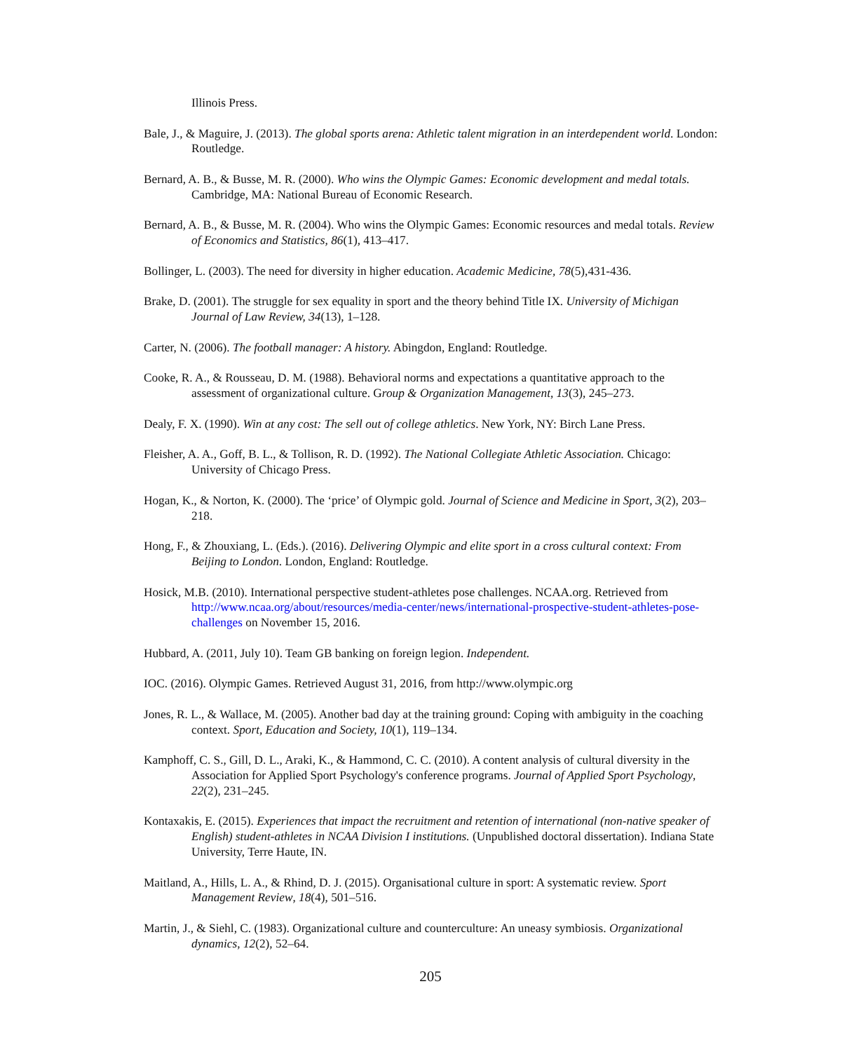Illinois Press.
Bale, J., & Maguire, J. (2013). The global sports arena: Athletic talent migration in an interdependent world. London: Routledge.
Bernard, A. B., & Busse, M. R. (2000). Who wins the Olympic Games: Economic development and medal totals. Cambridge, MA: National Bureau of Economic Research.
Bernard, A. B., & Busse, M. R. (2004). Who wins the Olympic Games: Economic resources and medal totals. Review of Economics and Statistics, 86(1), 413–417.
Bollinger, L. (2003). The need for diversity in higher education. Academic Medicine, 78(5),431-436.
Brake, D. (2001). The struggle for sex equality in sport and the theory behind Title IX. University of Michigan Journal of Law Review, 34(13), 1–128.
Carter, N. (2006). The football manager: A history. Abingdon, England: Routledge.
Cooke, R. A., & Rousseau, D. M. (1988). Behavioral norms and expectations a quantitative approach to the assessment of organizational culture. Group & Organization Management, 13(3), 245–273.
Dealy, F. X. (1990). Win at any cost: The sell out of college athletics. New York, NY: Birch Lane Press.
Fleisher, A. A., Goff, B. L., & Tollison, R. D. (1992). The National Collegiate Athletic Association. Chicago: University of Chicago Press.
Hogan, K., & Norton, K. (2000). The ‘price’ of Olympic gold. Journal of Science and Medicine in Sport, 3(2), 203–218.
Hong, F., & Zhouxiang, L. (Eds.). (2016). Delivering Olympic and elite sport in a cross cultural context: From Beijing to London. London, England: Routledge.
Hosick, M.B. (2010). International perspective student-athletes pose challenges. NCAA.org. Retrieved from http://www.ncaa.org/about/resources/media-center/news/international-prospective-student-athletes-pose-challenges on November 15, 2016.
Hubbard, A. (2011, July 10). Team GB banking on foreign legion. Independent.
IOC. (2016). Olympic Games. Retrieved August 31, 2016, from http://www.olympic.org
Jones, R. L., & Wallace, M. (2005). Another bad day at the training ground: Coping with ambiguity in the coaching context. Sport, Education and Society, 10(1), 119–134.
Kamphoff, C. S., Gill, D. L., Araki, K., & Hammond, C. C. (2010). A content analysis of cultural diversity in the Association for Applied Sport Psychology's conference programs. Journal of Applied Sport Psychology, 22(2), 231–245.
Kontaxakis, E. (2015). Experiences that impact the recruitment and retention of international (non-native speaker of English) student-athletes in NCAA Division I institutions. (Unpublished doctoral dissertation). Indiana State University, Terre Haute, IN.
Maitland, A., Hills, L. A., & Rhind, D. J. (2015). Organisational culture in sport: A systematic review. Sport Management Review, 18(4), 501–516.
Martin, J., & Siehl, C. (1983). Organizational culture and counterculture: An uneasy symbiosis. Organizational dynamics, 12(2), 52–64.
205